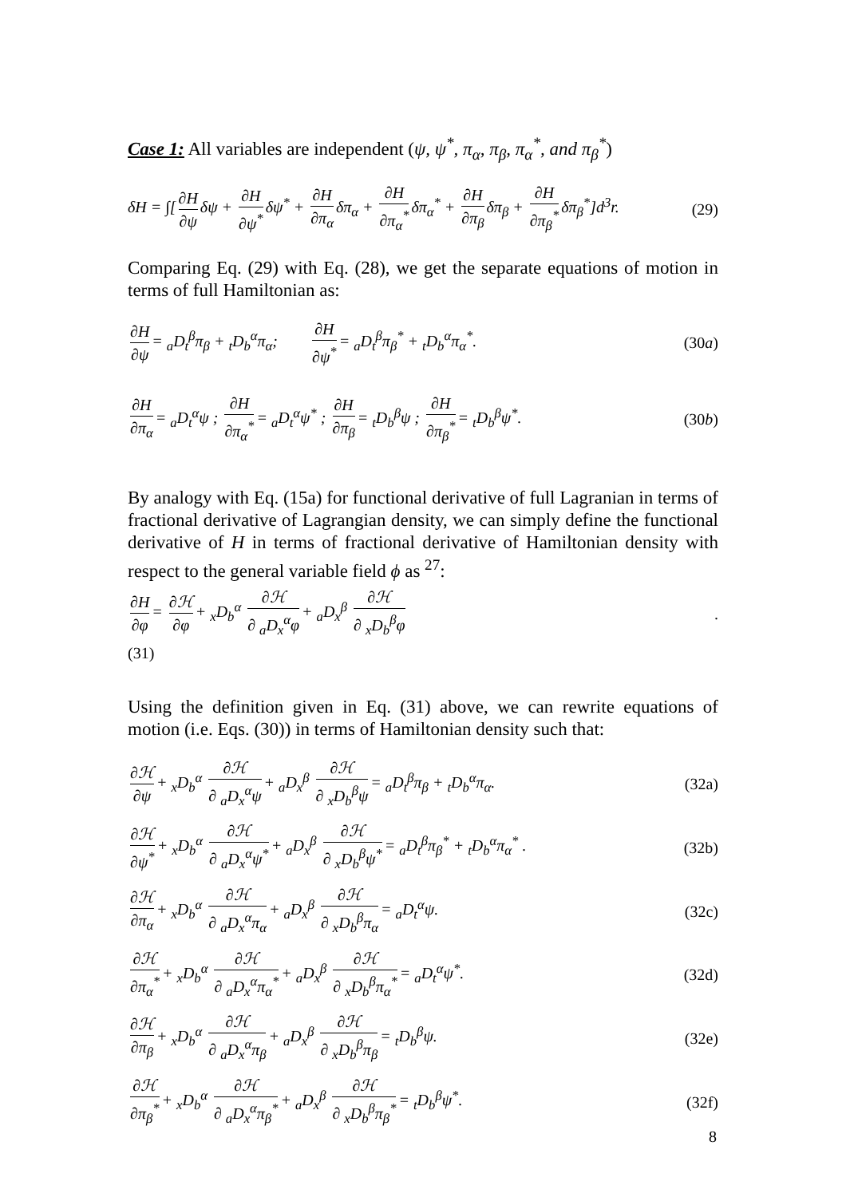Case 1: All variables are independent (ψ, ψ<sup>*</sup>, π<sub>α</sub>, π<sub>β</sub>, π<sub>α</sub><sup>*</sup>, and π<sub>β</sub><sup>*</sup>)
δH = ∫[∂H ∂ψ δψ + ∂H ∂ψ<sup>*</sup> δψ<sup>*</sup> + ∂H ∂π<sub>α</sub> δπ<sub>α</sub> + ∂H ∂π<sub>α</sub><sup>*</sup> δπ<sub>α</sub><sup>*</sup> + ∂H ∂π<sub>β</sub> δπ<sub>β</sub> + ∂H ∂π<sub>β</sub><sup>*</sup> δπ<sub>β</sub><sup>*</sup>]d<sup>3</sup>r. (29)
Comparing Eq. (29) with Eq. (28), we get the separate equations of motion in terms of full Hamiltonian as:
∂H ∂ψ = <sub>a</sub>D<sub>t</sub><sup>β</sup>π<sub>β</sub> + <sub>t</sub>D<sub>b</sub><sup>α</sup>π<sub>α</sub>; ∂H ∂ψ<sup>*</sup> = <sub>a</sub>D<sub>t</sub><sup>β</sup>π<sub>β</sub><sup>*</sup> + <sub>t</sub>D<sub>b</sub><sup>α</sup>π<sub>α</sub><sup>*</sup>. (30a)
∂H ∂π<sub>α</sub> = <sub>a</sub>D<sub>t</sub><sup>α</sup>ψ ; ∂H ∂π<sub>α</sub><sup>*</sup> = <sub>a</sub>D<sub>t</sub><sup>α</sup>ψ<sup>*</sup> ; ∂H ∂π<sub>β</sub> = <sub>t</sub>D<sub>b</sub><sup>β</sup>ψ ; ∂H ∂π<sub>β</sub><sup>*</sup> = <sub>t</sub>D<sub>b</sub><sup>β</sup>ψ<sup>*</sup>. (30b)
By analogy with Eq. (15a) for functional derivative of full Lagranian in terms of fractional derivative of Lagrangian density, we can simply define the functional derivative of H in terms of fractional derivative of Hamiltonian density with respect to the general variable field ϕ as <sup>27</sup>:
∂H ∂φ = ∂ℋ ∂φ + <sub>x</sub>D<sub>b</sub><sup>α</sup> ∂ℋ ∂ <sub>a</sub>D<sub>x</sub><sup>α</sup>φ + <sub>a</sub>D<sub>x</sub><sup>β</sup> ∂ℋ ∂ <sub>x</sub>D<sub>b</sub><sup>β</sup>φ.
(31)
Using the definition given in Eq. (31) above, we can rewrite equations of motion (i.e. Eqs. (30)) in terms of Hamiltonian density such that:
∂ℋ ∂ψ + <sub>x</sub>D<sub>b</sub><sup>α</sup> ∂ℋ ∂ <sub>a</sub>D<sub>x</sub><sup>α</sup>ψ + <sub>a</sub>D<sub>x</sub><sup>β</sup> ∂ℋ ∂ <sub>x</sub>D<sub>b</sub><sup>β</sup>ψ = <sub>a</sub>D<sub>t</sub><sup>β</sup>π<sub>β</sub> + <sub>t</sub>D<sub>b</sub><sup>α</sup>π<sub>α</sub>. (32a)
∂ℋ ∂ψ<sup>*</sup> + <sub>x</sub>D<sub>b</sub><sup>α</sup> ∂ℋ ∂ <sub>a</sub>D<sub>x</sub><sup>α</sup>ψ<sup>*</sup> + <sub>a</sub>D<sub>x</sub><sup>β</sup> ∂ℋ ∂ <sub>x</sub>D<sub>b</sub><sup>β</sup>ψ<sup>*</sup> = <sub>a</sub>D<sub>t</sub><sup>β</sup>π<sub>β</sub><sup>*</sup> + <sub>t</sub>D<sub>b</sub><sup>α</sup>π<sub>α</sub><sup>*</sup> . (32b)
∂ℋ ∂π<sub>α</sub> + <sub>x</sub>D<sub>b</sub><sup>α</sup> ∂ℋ ∂ <sub>a</sub>D<sub>x</sub><sup>α</sup>π<sub>α</sub> + <sub>a</sub>D<sub>x</sub><sup>β</sup> ∂ℋ ∂ <sub>x</sub>D<sub>b</sub><sup>β</sup>π<sub>α</sub> = <sub>a</sub>D<sub>t</sub><sup>α</sup>ψ. (32c)
∂ℋ ∂π<sub>α</sub><sup>*</sup> + <sub>x</sub>D<sub>b</sub><sup>α</sup> ∂ℋ ∂ <sub>a</sub>D<sub>x</sub><sup>α</sup>π<sub>α</sub><sup>*</sup> + <sub>a</sub>D<sub>x</sub><sup>β</sup> ∂ℋ ∂ <sub>x</sub>D<sub>b</sub><sup>β</sup>π<sub>α</sub><sup>*</sup> = <sub>a</sub>D<sub>t</sub><sup>α</sup>ψ<sup>*</sup>. (32d)
∂ℋ ∂π<sub>β</sub> + <sub>x</sub>D<sub>b</sub><sup>α</sup> ∂ℋ ∂ <sub>a</sub>D<sub>x</sub><sup>α</sup>π<sub>β</sub> + <sub>a</sub>D<sub>x</sub><sup>β</sup> ∂ℋ ∂ <sub>x</sub>D<sub>b</sub><sup>β</sup>π<sub>β</sub> = <sub>t</sub>D<sub>b</sub><sup>β</sup>ψ. (32e)
∂ℋ ∂π<sub>β</sub><sup>*</sup> + <sub>x</sub>D<sub>b</sub><sup>α</sup> ∂ℋ ∂ <sub>a</sub>D<sub>x</sub><sup>α</sup>π<sub>β</sub><sup>*</sup> + <sub>a</sub>D<sub>x</sub><sup>β</sup> ∂ℋ ∂ <sub>x</sub>D<sub>b</sub><sup>β</sup>π<sub>β</sub><sup>*</sup> = <sub>t</sub>D<sub>b</sub><sup>β</sup>ψ<sup>*</sup>. (32f)
8